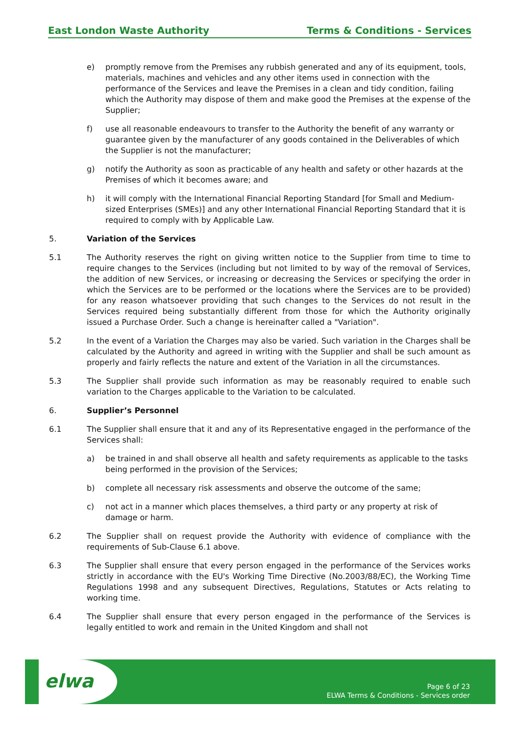East London Waste Authority Terms & Conditions - Services
e) promptly remove from the Premises any rubbish generated and any of its equipment, tools, materials, machines and vehicles and any other items used in connection with the performance of the Services and leave the Premises in a clean and tidy condition, failing which the Authority may dispose of them and make good the Premises at the expense of the Supplier;
f) use all reasonable endeavours to transfer to the Authority the benefit of any warranty or guarantee given by the manufacturer of any goods contained in the Deliverables of which the Supplier is not the manufacturer;
g) notify the Authority as soon as practicable of any health and safety or other hazards at the Premises of which it becomes aware; and
h) it will comply with the International Financial Reporting Standard [for Small and Medium-sized Enterprises (SMEs)] and any other International Financial Reporting Standard that it is required to comply with by Applicable Law.
5. Variation of the Services
5.1 The Authority reserves the right on giving written notice to the Supplier from time to time to require changes to the Services (including but not limited to by way of the removal of Services, the addition of new Services, or increasing or decreasing the Services or specifying the order in which the Services are to be performed or the locations where the Services are to be provided) for any reason whatsoever providing that such changes to the Services do not result in the Services required being substantially different from those for which the Authority originally issued a Purchase Order. Such a change is hereinafter called a "Variation".
5.2 In the event of a Variation the Charges may also be varied. Such variation in the Charges shall be calculated by the Authority and agreed in writing with the Supplier and shall be such amount as properly and fairly reflects the nature and extent of the Variation in all the circumstances.
5.3 The Supplier shall provide such information as may be reasonably required to enable such variation to the Charges applicable to the Variation to be calculated.
6. Supplier’s Personnel
6.1 The Supplier shall ensure that it and any of its Representative engaged in the performance of the Services shall:
a) be trained in and shall observe all health and safety requirements as applicable to the tasks being performed in the provision of the Services;
b) complete all necessary risk assessments and observe the outcome of the same;
c) not act in a manner which places themselves, a third party or any property at risk of damage or harm.
6.2 The Supplier shall on request provide the Authority with evidence of compliance with the requirements of Sub-Clause 6.1 above.
6.3 The Supplier shall ensure that every person engaged in the performance of the Services works strictly in accordance with the EU's Working Time Directive (No.2003/88/EC), the Working Time Regulations 1998 and any subsequent Directives, Regulations, Statutes or Acts relating to working time.
6.4 The Supplier shall ensure that every person engaged in the performance of the Services is legally entitled to work and remain in the United Kingdom and shall not
elwa
Page 6 of 23
ELWA Terms & Conditions - Services order